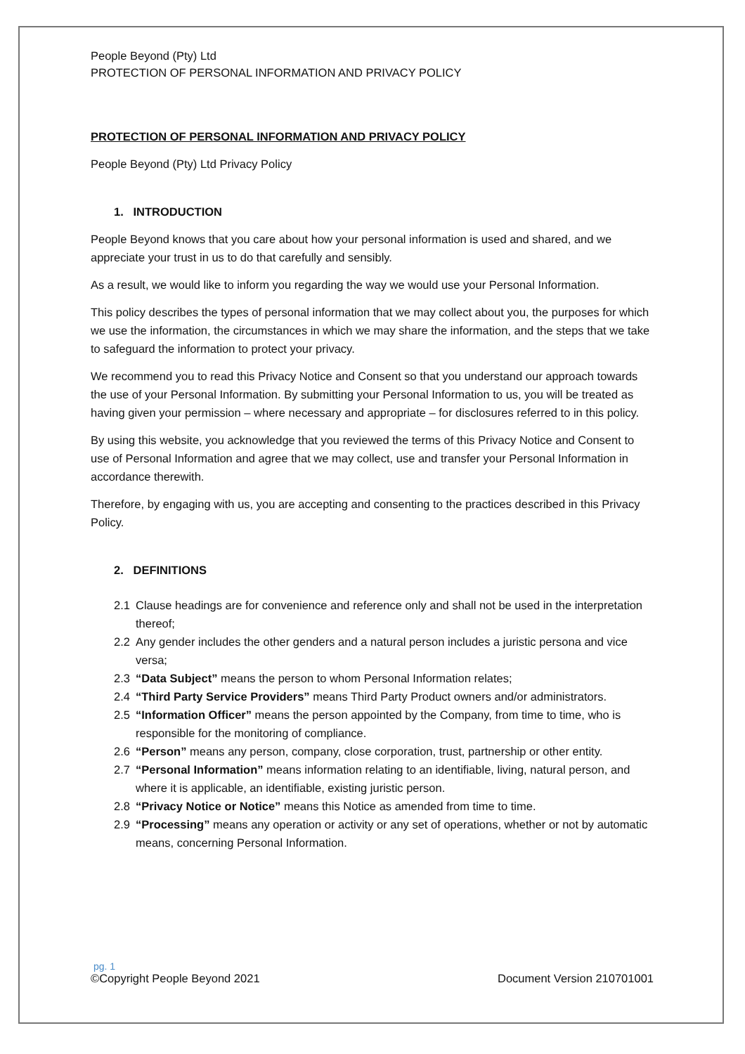People Beyond (Pty) Ltd
PROTECTION OF PERSONAL INFORMATION AND PRIVACY POLICY
PROTECTION OF PERSONAL INFORMATION AND PRIVACY POLICY
People Beyond (Pty) Ltd Privacy Policy
1. INTRODUCTION
People Beyond knows that you care about how your personal information is used and shared, and we appreciate your trust in us to do that carefully and sensibly.
As a result, we would like to inform you regarding the way we would use your Personal Information.
This policy describes the types of personal information that we may collect about you, the purposes for which we use the information, the circumstances in which we may share the information, and the steps that we take to safeguard the information to protect your privacy.
We recommend you to read this Privacy Notice and Consent so that you understand our approach towards the use of your Personal Information. By submitting your Personal Information to us, you will be treated as having given your permission – where necessary and appropriate – for disclosures referred to in this policy.
By using this website, you acknowledge that you reviewed the terms of this Privacy Notice and Consent to use of Personal Information and agree that we may collect, use and transfer your Personal Information in accordance therewith.
Therefore, by engaging with us, you are accepting and consenting to the practices described in this Privacy Policy.
2. DEFINITIONS
2.1 Clause headings are for convenience and reference only and shall not be used in the interpretation thereof;
2.2 Any gender includes the other genders and a natural person includes a juristic persona and vice versa;
2.3 “Data Subject” means the person to whom Personal Information relates;
2.4 “Third Party Service Providers” means Third Party Product owners and/or administrators.
2.5 “Information Officer” means the person appointed by the Company, from time to time, who is responsible for the monitoring of compliance.
2.6 “Person” means any person, company, close corporation, trust, partnership or other entity.
2.7 “Personal Information” means information relating to an identifiable, living, natural person, and where it is applicable, an identifiable, existing juristic person.
2.8 “Privacy Notice or Notice” means this Notice as amended from time to time.
2.9 “Processing” means any operation or activity or any set of operations, whether or not by automatic means, concerning Personal Information.
pg. 1
©Copyright People Beyond 2021 Document Version 210701001